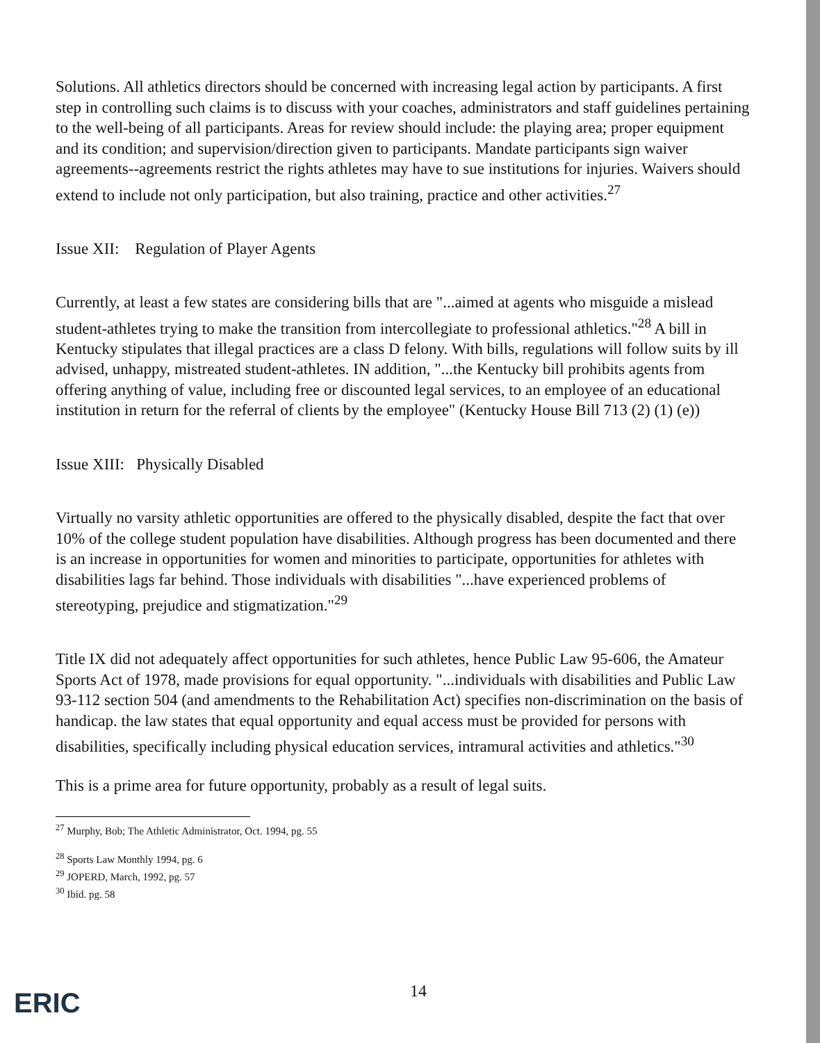Solutions. All athletics directors should be concerned with increasing legal action by participants. A first step in controlling such claims is to discuss with your coaches, administrators and staff guidelines pertaining to the well-being of all participants. Areas for review should include: the playing area; proper equipment and its condition; and supervision/direction given to participants. Mandate participants sign waiver agreements--agreements restrict the rights athletes may have to sue institutions for injuries. Waivers should extend to include not only participation, but also training, practice and other activities.<sup>27</sup>
Issue XII: Regulation of Player Agents
Currently, at least a few states are considering bills that are "...aimed at agents who misguide a mislead student-athletes trying to make the transition from intercollegiate to professional athletics."<sup>28</sup> A bill in Kentucky stipulates that illegal practices are a class D felony. With bills, regulations will follow suits by ill advised, unhappy, mistreated student-athletes. IN addition, "...the Kentucky bill prohibits agents from offering anything of value, including free or discounted legal services, to an employee of an educational institution in return for the referral of clients by the employee" (Kentucky House Bill 713 (2) (1) (e))
Issue XIII: Physically Disabled
Virtually no varsity athletic opportunities are offered to the physically disabled, despite the fact that over 10% of the college student population have disabilities. Although progress has been documented and there is an increase in opportunities for women and minorities to participate, opportunities for athletes with disabilities lags far behind. Those individuals with disabilities "...have experienced problems of stereotyping, prejudice and stigmatization."<sup>29</sup>
Title IX did not adequately affect opportunities for such athletes, hence Public Law 95-606, the Amateur Sports Act of 1978, made provisions for equal opportunity. "...individuals with disabilities and Public Law 93-112 section 504 (and amendments to the Rehabilitation Act) specifies non-discrimination on the basis of handicap. the law states that equal opportunity and equal access must be provided for persons with disabilities, specifically including physical education services, intramural activities and athletics."<sup>30</sup>
This is a prime area for future opportunity, probably as a result of legal suits.
<sup>27</sup> Murphy, Bob; The Athletic Administrator, Oct. 1994, pg. 55
<sup>28</sup> Sports Law Monthly 1994, pg. 6
<sup>29</sup> JOPERD, March, 1992, pg. 57
<sup>30</sup> Ibid. pg. 58
14
ERIC